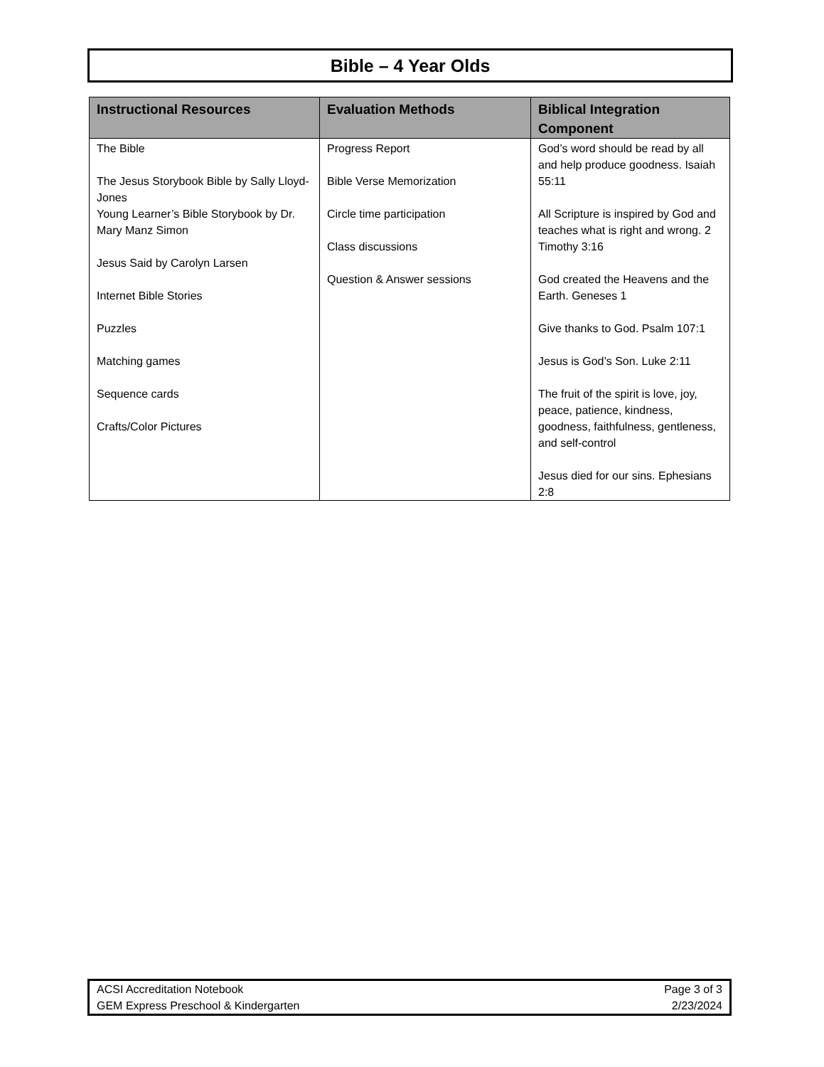Bible – 4 Year Olds
| Instructional Resources | Evaluation Methods | Biblical Integration Component |
| --- | --- | --- |
| The Bible The Jesus Storybook Bible by Sally Lloyd-Jones Young Learner’s Bible Storybook by Dr. Mary Manz Simon Jesus Said by Carolyn Larsen Internet Bible Stories Puzzles Matching games Sequence cards Crafts/Color Pictures | Progress Report Bible Verse Memorization Circle time participation Class discussions Question & Answer sessions | God’s word should be read by all and help produce goodness. Isaiah 55:11 All Scripture is inspired by God and teaches what is right and wrong. 2 Timothy 3:16 God created the Heavens and the Earth. Geneses 1 Give thanks to God. Psalm 107:1 Jesus is God’s Son. Luke 2:11 The fruit of the spirit is love, joy, peace, patience, kindness, goodness, faithfulness, gentleness, and self-control Jesus died for our sins. Ephesians 2:8 |
ACSI Accreditation Notebook
GEM Express Preschool & Kindergarten
Page 3 of 3
2/23/2024